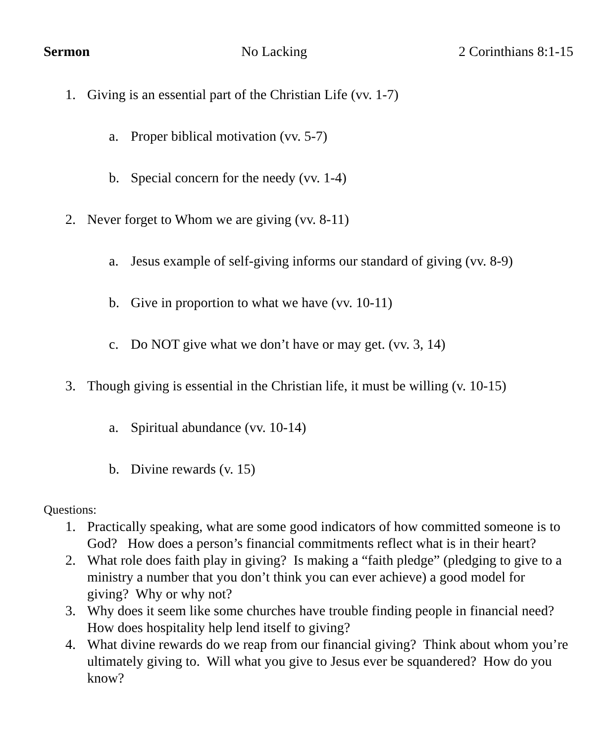Sermon No Lacking 2 Corinthians 8:1-15
1. Giving is an essential part of the Christian Life (vv. 1-7)
a. Proper biblical motivation (vv. 5-7)
b. Special concern for the needy (vv. 1-4)
2. Never forget to Whom we are giving (vv. 8-11)
a. Jesus example of self-giving informs our standard of giving (vv. 8-9)
b. Give in proportion to what we have (vv. 10-11)
c. Do NOT give what we don’t have or may get. (vv. 3, 14)
3. Though giving is essential in the Christian life, it must be willing (v. 10-15)
a. Spiritual abundance (vv. 10-14)
b. Divine rewards (v. 15)
Questions:
1. Practically speaking, what are some good indicators of how committed someone is to God? How does a person’s financial commitments reflect what is in their heart?
2. What role does faith play in giving? Is making a “faith pledge” (pledging to give to a ministry a number that you don’t think you can ever achieve) a good model for giving? Why or why not?
3. Why does it seem like some churches have trouble finding people in financial need? How does hospitality help lend itself to giving?
4. What divine rewards do we reap from our financial giving? Think about whom you’re ultimately giving to. Will what you give to Jesus ever be squandered? How do you know?